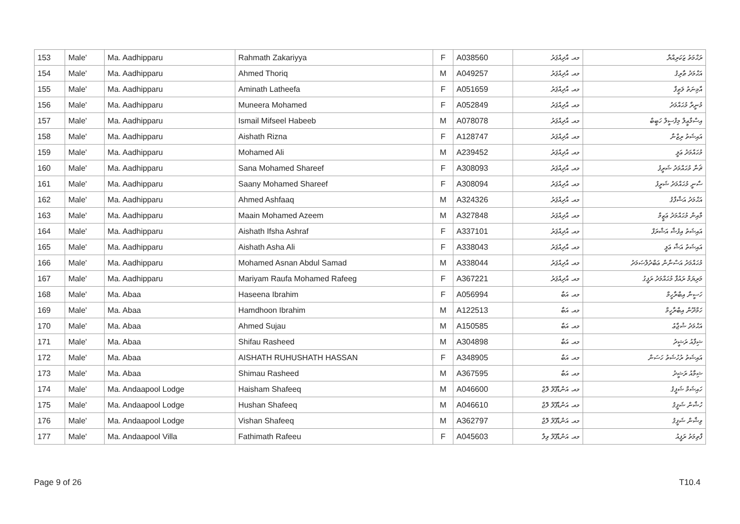| 153 | Male' | Ma. Aadhipparu | Rahmath Zakariyya | F | A038560 | މއ. އާދިއްޕަރު | ރަޙްމަތު ޒަކަރިއްޔާ |
| 154 | Male' | Ma. Aadhipparu | Ahmed Thoriq | M | A049257 | މއ. އާދިއްޕަރު | އަޙްމަދު ޠާރިޤު |
| 155 | Male' | Ma. Aadhipparu | Aminath Latheefa | F | A051659 | މއ. އާދިއްޕަރު | އާމިނަތު ލަޠީފާ |
| 156 | Male' | Ma. Aadhipparu | Muneera Mohamed | F | A052849 | މއ. އާދިއްޕަރު | މުނީރާ މުޙައްމަދު |
| 157 | Male' | Ma. Aadhipparu | Ismail Mifseel Habeeb | M | A078078 | މއ. އާދިއްޕަރު | އިސްމާޢީލް މިފްސީލް ހަބީބް |
| 158 | Male' | Ma. Aadhipparu | Aishath Rizna | F | A128747 | މއ. އާދިއްޕަރު | އައިޝަތު ރިޒްނާ |
| 159 | Male' | Ma. Aadhipparu | Mohamed Ali | M | A239452 | މއ. އާދިއްޕަރު | މުޙައްމަދު ޢަލީ |
| 160 | Male' | Ma. Aadhipparu | Sana Mohamed Shareef | F | A308093 | މއ. އާދިއްޕަރު | ޘަނާ މުޙައްމަދު ޝަރީފު |
| 161 | Male' | Ma. Aadhipparu | Saany Mohamed Shareef | F | A308094 | މއ. އާދިއްޕަރު | ސާނީ މުޙައްމަދު ޝަރީފު |
| 162 | Male' | Ma. Aadhipparu | Ahmed Ashfaaq | M | A324326 | މއ. އާދިއްޕަރު | އަޙްމަދު އަޝްފާޤު |
| 163 | Male' | Ma. Aadhipparu | Maain Mohamed Azeem | M | A327848 | މއ. އާދިއްޕަރު | މާއިން މުޙައްމަދު ޢަޒީމް |
| 164 | Male' | Ma. Aadhipparu | Aishath Ifsha Ashraf | F | A337101 | މއ. އާދިއްޕަރު | އައިޝަތު އިފުޝާ އަޝްރަފް |
| 165 | Male' | Ma. Aadhipparu | Aishath Asha Ali | F | A338043 | މއ. އާދިއްޕަރު | އައިޝަތު އަޝާ ޢަލީ |
| 166 | Male' | Ma. Aadhipparu | Mohamed Asnan Abdul Samad | M | A338044 | މއ. އާދިއްޕަރު | މުޙައްމަދު އަސްނާން ޢަބްދުލްޞަމަދު |
| 167 | Male' | Ma. Aadhipparu | Mariyam Raufa Mohamed Rafeeg | F | A367221 | މއ. އާދިއްޕަރު | މަރިޔަމް ރައުފާ މުޙައްމަދު ރަފީގު |
| 168 | Male' | Ma. Abaa | Haseena Ibrahim | F | A056994 | މއ. އަބާ | ހަސީނާ އިބްރާހީމް |
| 169 | Male' | Ma. Abaa | Hamdhoon Ibrahim | M | A122513 | މއ. އަބާ | ހަމްދޫން އިބްރާހީމް |
| 170 | Male' | Ma. Abaa | Ahmed Sujau | M | A150585 | މއ. އަބާ | އަޙްމަދު ޝުޖާޢު |
| 171 | Male' | Ma. Abaa | Shifau Rasheed | M | A304898 | މއ. އަބާ | ޝިފާއު ރަޝީދު |
| 172 | Male' | Ma. Abaa | AISHATH RUHUSHATH HASSAN | F | A348905 | މއ. އަބާ | އައިޝަތު ރުހުޝަތު ހަސަން |
| 173 | Male' | Ma. Abaa | Shimau Rasheed | M | A367595 | މއ. އަބާ | ޝިމާއު ރަޝީދު |
| 174 | Male' | Ma. Andaapool Lodge | Haisham Shafeeq | M | A046600 | މއ. އަންޑާޕޫލް ލޮޖް | ހައިޝަމް ޝަފީޤު |
| 175 | Male' | Ma. Andaapool Lodge | Hushan Shafeeq | M | A046610 | މއ. އަންޑާޕޫލް ލޮޖް | ހުޝާން ޝަފީޤު |
| 176 | Male' | Ma. Andaapool Lodge | Vishan Shafeeq | M | A362797 | މއ. އަންޑާޕޫލް ލޮޖް | ވިޝާން ޝަފީޤު |
| 177 | Male' | Ma. Andaapool Villa | Fathimath Rafeeu | F | A045603 | މއ. އަންޑާޕޫލް ވިލާ | ފާތިމަތު ރަފީއު |
Page 9 of 26 T10.4